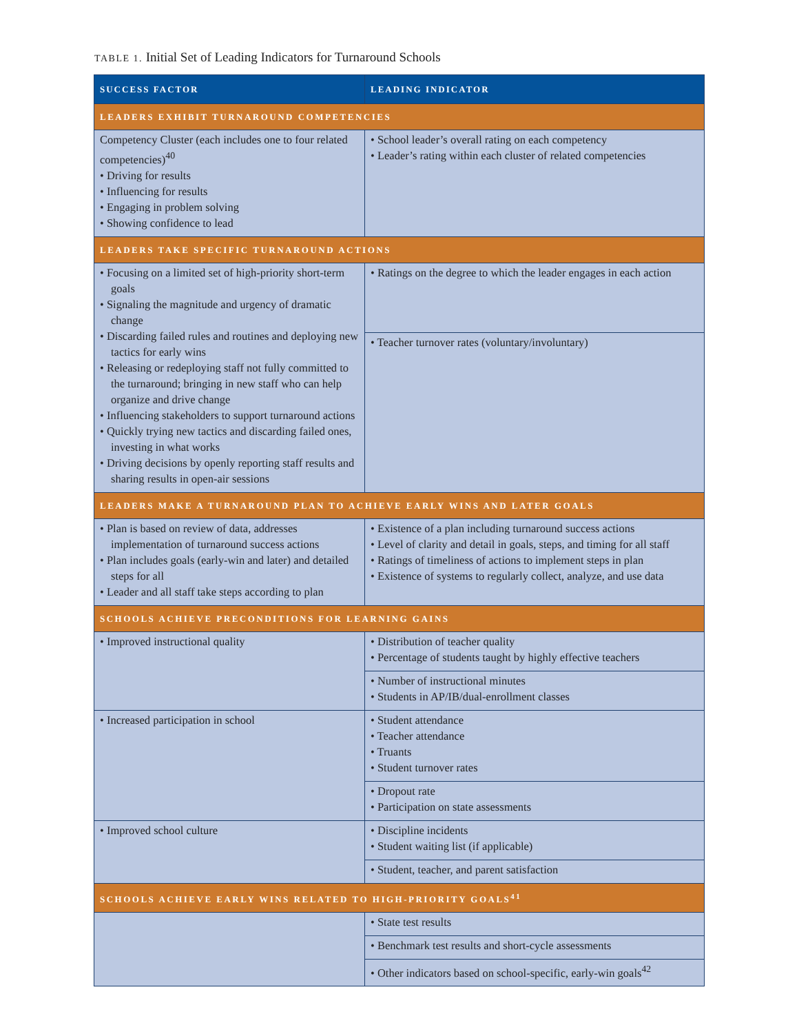TABLE 1. Initial Set of Leading Indicators for Turnaround Schools
| SUCCESS FACTOR | LEADING INDICATOR |
| --- | --- |
| LEADERS EXHIBIT TURNAROUND COMPETENCIES | |
| Competency Cluster (each includes one to four related competencies)<sup>40</sup> • Driving for results • Influencing for results • Engaging in problem solving • Showing confidence to lead | • School leader’s overall rating on each competency • Leader’s rating within each cluster of related competencies |
| LEADERS TAKE SPECIFIC TURNAROUND ACTIONS | |
| • Focusing on a limited set of high-priority short-term goals • Signaling the magnitude and urgency of dramatic change • Discarding failed rules and routines and deploying new tactics for early wins • Releasing or redeploying staff not fully committed to the turnaround; bringing in new staff who can help organize and drive change • Influencing stakeholders to support turnaround actions • Quickly trying new tactics and discarding failed ones, investing in what works • Driving decisions by openly reporting staff results and sharing results in open-air sessions | • Ratings on the degree to which the leader engages in each action |
| | • Teacher turnover rates (voluntary/involuntary) |
| LEADERS MAKE A TURNAROUND PLAN TO ACHIEVE EARLY WINS AND LATER GOALS | |
| • Plan is based on review of data, addresses implementation of turnaround success actions • Plan includes goals (early-win and later) and detailed steps for all • Leader and all staff take steps according to plan | • Existence of a plan including turnaround success actions • Level of clarity and detail in goals, steps, and timing for all staff • Ratings of timeliness of actions to implement steps in plan • Existence of systems to regularly collect, analyze, and use data |
| SCHOOLS ACHIEVE PRECONDITIONS FOR LEARNING GAINS | |
| • Improved instructional quality | • Distribution of teacher quality • Percentage of students taught by highly effective teachers |
| | • Number of instructional minutes • Students in AP/IB/dual-enrollment classes |
| • Increased participation in school | • Student attendance • Teacher attendance • Truants • Student turnover rates |
| | • Dropout rate • Participation on state assessments |
| • Improved school culture | • Discipline incidents • Student waiting list (if applicable) |
| | • Student, teacher, and parent satisfaction |
| SCHOOLS ACHIEVE EARLY WINS RELATED TO HIGH-PRIORITY GOALS<sup>41</sup> | |
| | • State test results |
| | • Benchmark test results and short-cycle assessments |
| | • Other indicators based on school-specific, early-win goals<sup>42</sup> |